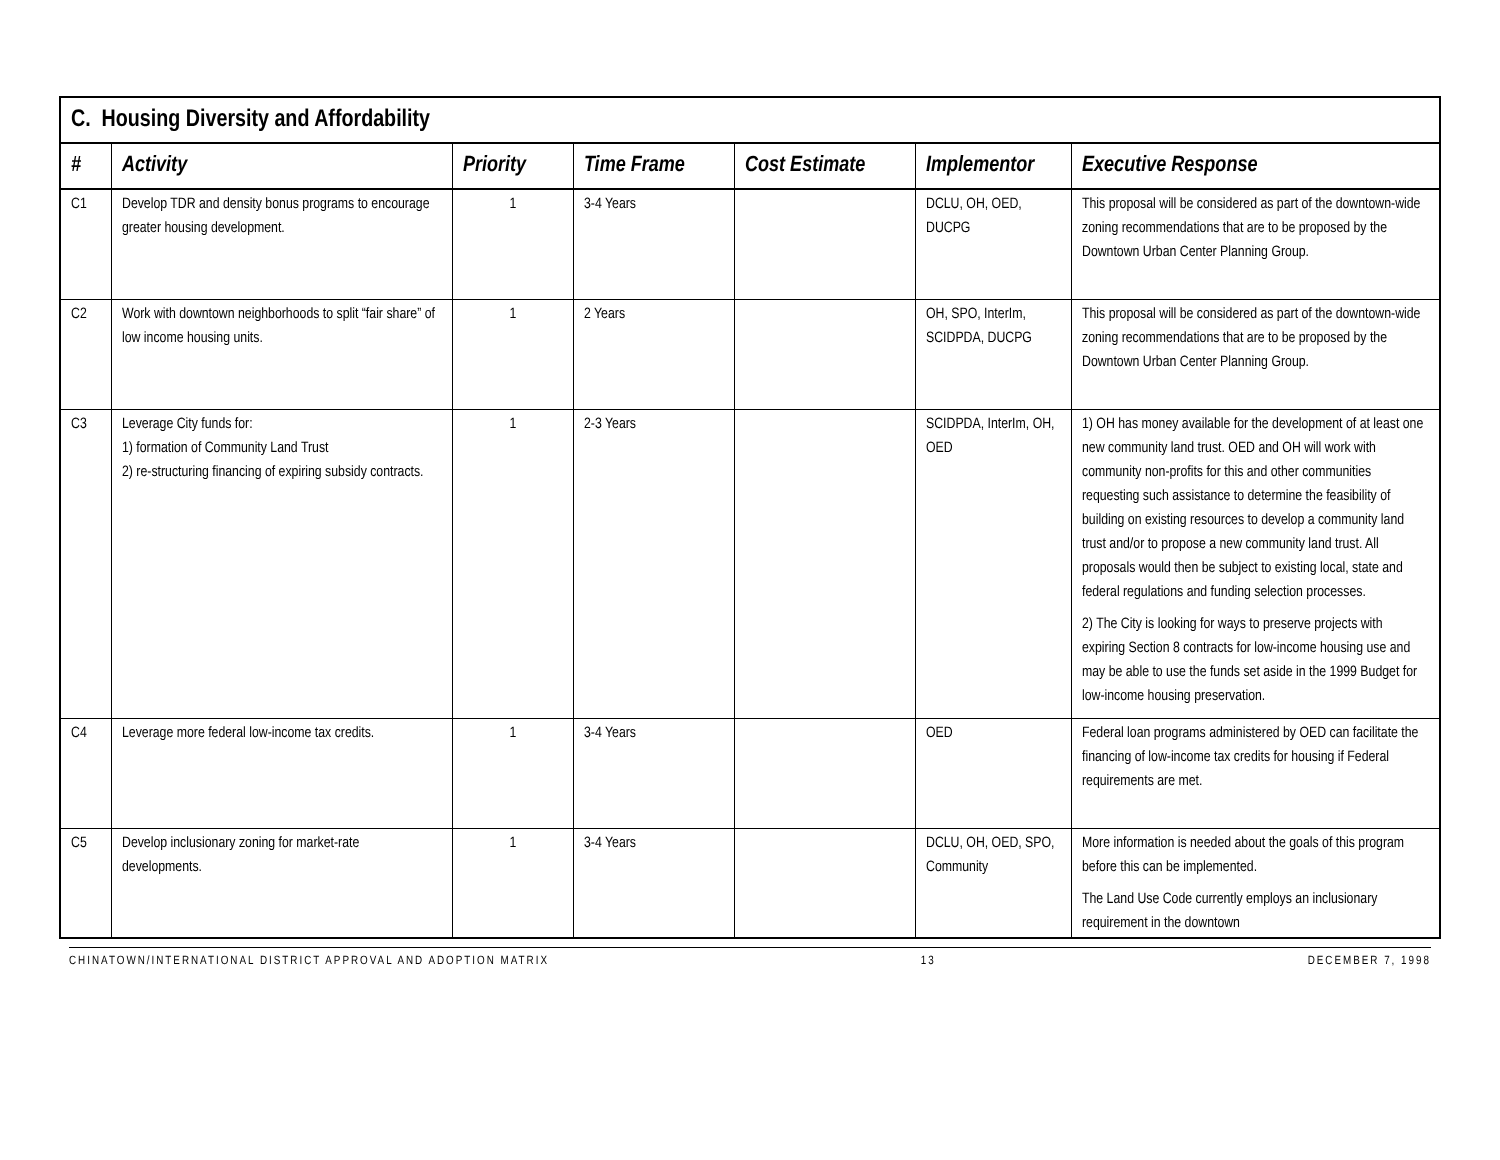| C. Housing Diversity and Affordability | | | | | | |
| --- | --- | --- | --- | --- | --- | --- |
| # | Activity | Priority | Time Frame | Cost Estimate | Implementor | Executive Response |
| C1 | Develop TDR and density bonus programs to encourage greater housing development. | 1 | 3-4 Years | | DCLU, OH, OED, DUCPG | This proposal will be considered as part of the downtown-wide zoning recommendations that are to be proposed by the Downtown Urban Center Planning Group. |
| C2 | Work with downtown neighborhoods to split “fair share” of low income housing units. | 1 | 2 Years | | OH, SPO, InterIm, SCIDPDA, DUCPG | This proposal will be considered as part of the downtown-wide zoning recommendations that are to be proposed by the Downtown Urban Center Planning Group. |
| C3 | Leverage City funds for: 1) formation of Community Land Trust 2) re-structuring financing of expiring subsidy contracts. | 1 | 2-3 Years | | SCIDPDA, InterIm, OH, OED | 1) OH has money available for the development of at least one new community land trust. OED and OH will work with community non-profits for this and other communities requesting such assistance to determine the feasibility of building on existing resources to develop a community land trust and/or to propose a new community land trust. All proposals would then be subject to existing local, state and federal regulations and funding selection processes. 2) The City is looking for ways to preserve projects with expiring Section 8 contracts for low-income housing use and may be able to use the funds set aside in the 1999 Budget for low-income housing preservation. |
| C4 | Leverage more federal low-income tax credits. | 1 | 3-4 Years | | OED | Federal loan programs administered by OED can facilitate the financing of low-income tax credits for housing if Federal requirements are met. |
| C5 | Develop inclusionary zoning for market-rate developments. | 1 | 3-4 Years | | DCLU, OH, OED, SPO, Community | More information is needed about the goals of this program before this can be implemented. The Land Use Code currently employs an inclusionary requirement in the downtown |
CHINATOWN/INTERNATIONAL DISTRICT APPROVAL AND ADOPTION MATRIX 13 DECEMBER 7, 1998